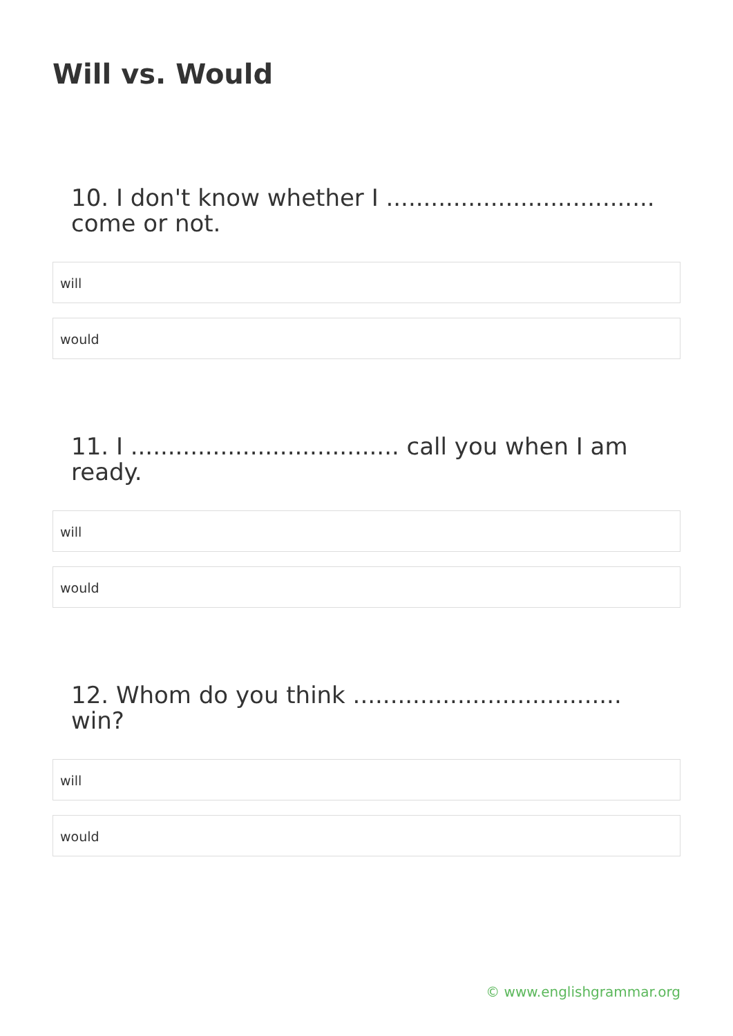Will vs. Would
10. I don't know whether I .................................... come or not.
will
would
11. I .................................... call you when I am ready.
will
would
12. Whom do you think .................................... win?
will
would
© www.englishgrammar.org